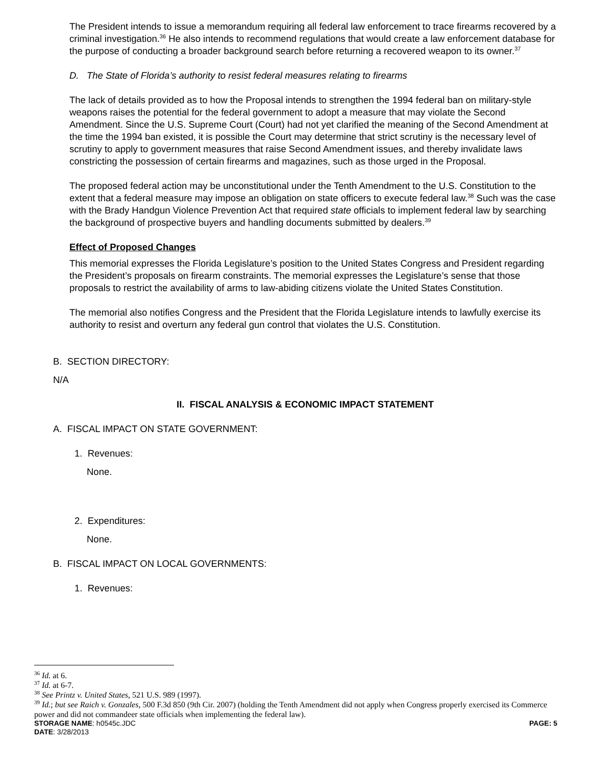The President intends to issue a memorandum requiring all federal law enforcement to trace firearms recovered by a criminal investigation.<sup>36</sup> He also intends to recommend regulations that would create a law enforcement database for the purpose of conducting a broader background search before returning a recovered weapon to its owner.<sup>37</sup>
D. The State of Florida’s authority to resist federal measures relating to firearms
The lack of details provided as to how the Proposal intends to strengthen the 1994 federal ban on military-style weapons raises the potential for the federal government to adopt a measure that may violate the Second Amendment. Since the U.S. Supreme Court (Court) had not yet clarified the meaning of the Second Amendment at the time the 1994 ban existed, it is possible the Court may determine that strict scrutiny is the necessary level of scrutiny to apply to government measures that raise Second Amendment issues, and thereby invalidate laws constricting the possession of certain firearms and magazines, such as those urged in the Proposal.
The proposed federal action may be unconstitutional under the Tenth Amendment to the U.S. Constitution to the extent that a federal measure may impose an obligation on state officers to execute federal law.<sup>38</sup> Such was the case with the Brady Handgun Violence Prevention Act that required state officials to implement federal law by searching the background of prospective buyers and handling documents submitted by dealers.<sup>39</sup>
Effect of Proposed Changes
This memorial expresses the Florida Legislature’s position to the United States Congress and President regarding the President’s proposals on firearm constraints. The memorial expresses the Legislature’s sense that those proposals to restrict the availability of arms to law-abiding citizens violate the United States Constitution.
The memorial also notifies Congress and the President that the Florida Legislature intends to lawfully exercise its authority to resist and overturn any federal gun control that violates the U.S. Constitution.
B. SECTION DIRECTORY:
N/A
II. FISCAL ANALYSIS & ECONOMIC IMPACT STATEMENT
A. FISCAL IMPACT ON STATE GOVERNMENT:
1. Revenues:
None.
2. Expenditures:
None.
B. FISCAL IMPACT ON LOCAL GOVERNMENTS:
1. Revenues:
<sup>36</sup> Id. at 6.
<sup>37</sup> Id. at 6-7.
<sup>38</sup> See Printz v. United States, 521 U.S. 989 (1997).
<sup>39</sup> Id.; but see Raich v. Gonzales, 500 F.3d 850 (9th Cir. 2007) (holding the Tenth Amendment did not apply when Congress properly exercised its Commerce power and did not commandeer state officials when implementing the federal law).
STORAGE NAME: h0545c.JDC PAGE: 5
DATE: 3/28/2013